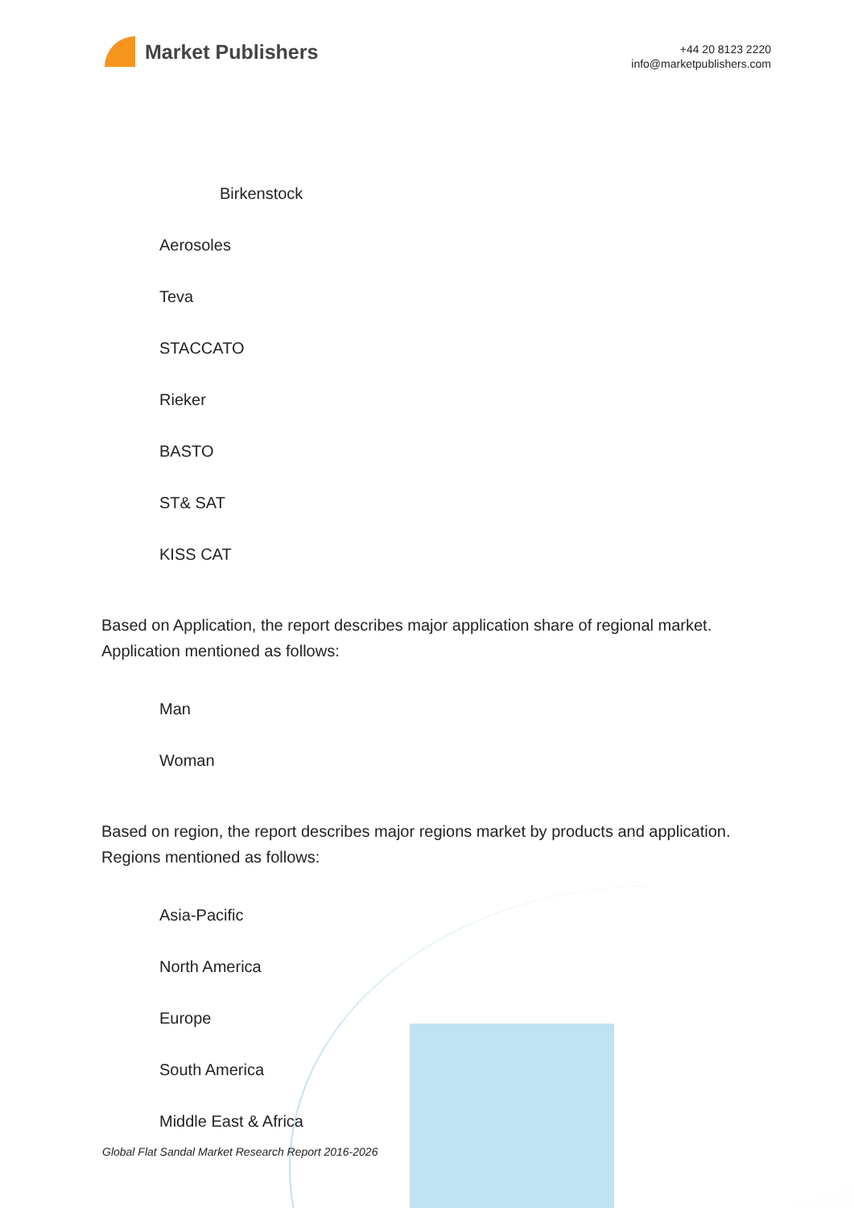Market Publishers
+44 20 8123 2220
info@marketpublishers.com
Birkenstock
Aerosoles
Teva
STACCATO
Rieker
BASTO
ST& SAT
KISS CAT
Based on Application, the report describes major application share of regional market. Application mentioned as follows:
Man
Woman
Based on region, the report describes major regions market by products and application. Regions mentioned as follows:
Asia-Pacific
North America
Europe
South America
Middle East & Africa
Global Flat Sandal Market Research Report 2016-2026